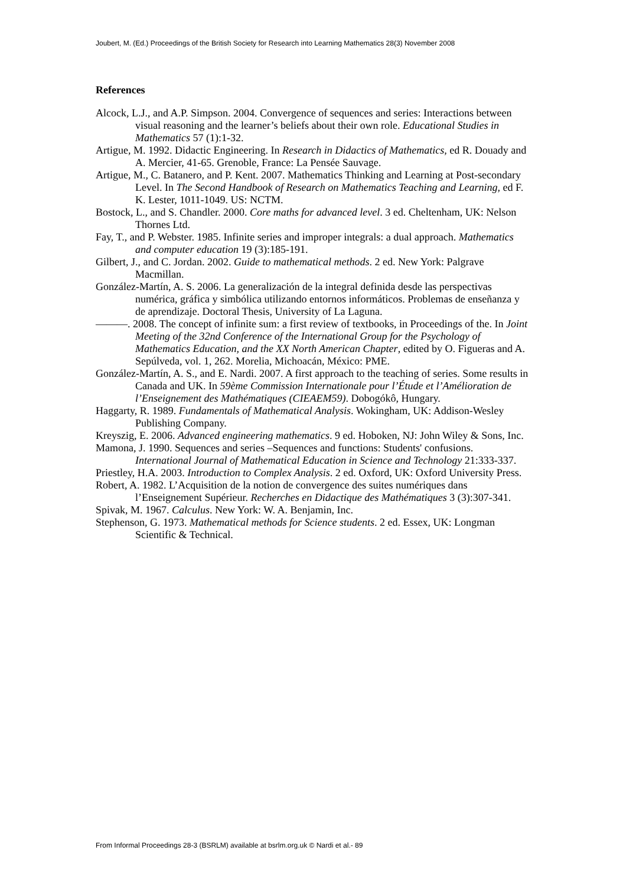Joubert, M. (Ed.) Proceedings of the British Society for Research into Learning Mathematics 28(3) November 2008
References
Alcock, L.J., and A.P. Simpson. 2004. Convergence of sequences and series: Interactions between visual reasoning and the learner’s beliefs about their own role. Educational Studies in Mathematics 57 (1):1-32.
Artigue, M. 1992. Didactic Engineering. In Research in Didactics of Mathematics, ed R. Douady and A. Mercier, 41-65. Grenoble, France: La Pensée Sauvage.
Artigue, M., C. Batanero, and P. Kent. 2007. Mathematics Thinking and Learning at Post-secondary Level. In The Second Handbook of Research on Mathematics Teaching and Learning, ed F. K. Lester, 1011-1049. US: NCTM.
Bostock, L., and S. Chandler. 2000. Core maths for advanced level. 3 ed. Cheltenham, UK: Nelson Thornes Ltd.
Fay, T., and P. Webster. 1985. Infinite series and improper integrals: a dual approach. Mathematics and computer education 19 (3):185-191.
Gilbert, J., and C. Jordan. 2002. Guide to mathematical methods. 2 ed. New York: Palgrave Macmillan.
González-Martín, A. S. 2006. La generalización de la integral definida desde las perspectivas numérica, gráfica y simbólica utilizando entornos informáticos. Problemas de enseñanza y de aprendizaje. Doctoral Thesis, University of La Laguna.
———. 2008. The concept of infinite sum: a first review of textbooks, in Proceedings of the. In Joint Meeting of the 32nd Conference of the International Group for the Psychology of Mathematics Education, and the XX North American Chapter, edited by O. Figueras and A. Sepúlveda, vol. 1, 262. Morelia, Michoacán, México: PME.
González-Martín, A. S., and E. Nardi. 2007. A first approach to the teaching of series. Some results in Canada and UK. In 59ème Commission Internationale pour l’Étude et l’Amélioration de l’Enseignement des Mathématiques (CIEAEM59). Dobogókô, Hungary.
Haggarty, R. 1989. Fundamentals of Mathematical Analysis. Wokingham, UK: Addison-Wesley Publishing Company.
Kreyszig, E. 2006. Advanced engineering mathematics. 9 ed. Hoboken, NJ: John Wiley & Sons, Inc.
Mamona, J. 1990. Sequences and series –Sequences and functions: Students' confusions. International Journal of Mathematical Education in Science and Technology 21:333-337.
Priestley, H.A. 2003. Introduction to Complex Analysis. 2 ed. Oxford, UK: Oxford University Press.
Robert, A. 1982. L’Acquisition de la notion de convergence des suites numériques dans l’Enseignement Supérieur. Recherches en Didactique des Mathématiques 3 (3):307-341.
Spivak, M. 1967. Calculus. New York: W. A. Benjamin, Inc.
Stephenson, G. 1973. Mathematical methods for Science students. 2 ed. Essex, UK: Longman Scientific & Technical.
From Informal Proceedings 28-3 (BSRLM) available at bsrlm.org.uk © Nardi et al.- 89